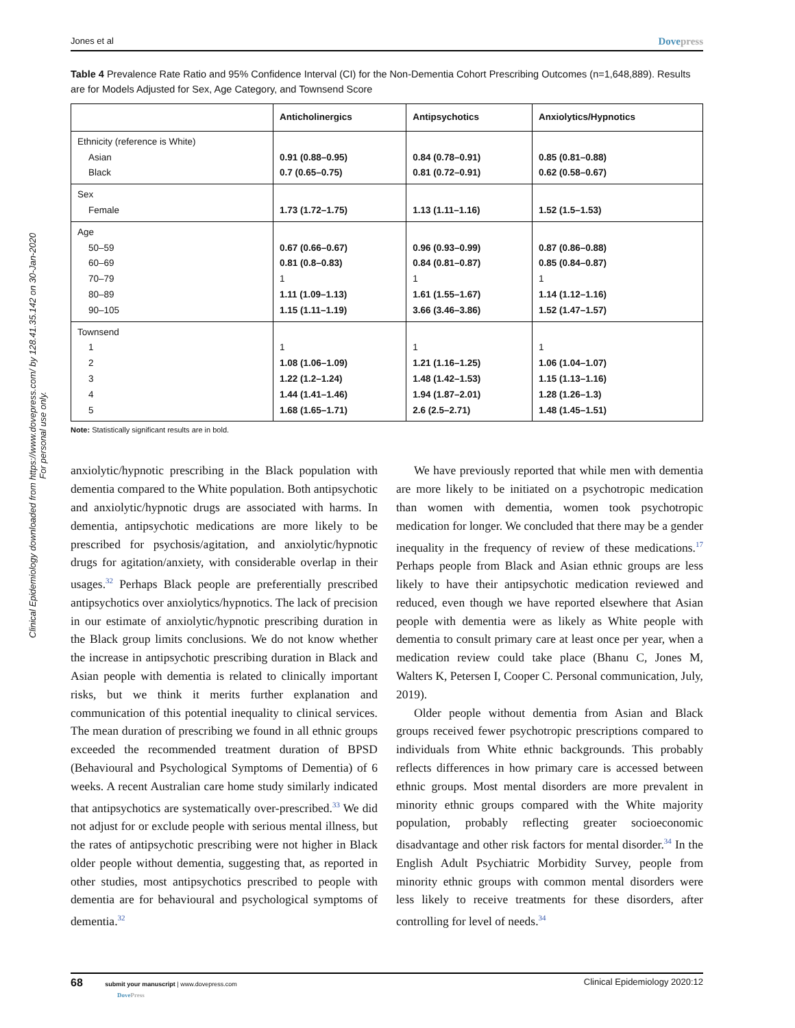Clinical Epidemiology downloaded from https://www.dovepress.com/ by 128.41.35.142 on 30-Jan-2020
For personal use only.
Jones et al Dovepress
Table 4 Prevalence Rate Ratio and 95% Confidence Interval (CI) for the Non-Dementia Cohort Prescribing Outcomes (n=1,648,889). Results are for Models Adjusted for Sex, Age Category, and Townsend Score
| | Anticholinergics | Antipsychotics | Anxiolytics/Hypnotics |
| --- | --- | --- | --- |
| Ethnicity (reference is White) Asian Black | 0.91 (0.88–0.95) 0.7 (0.65–0.75) | 0.84 (0.78–0.91) 0.81 (0.72–0.91) | 0.85 (0.81–0.88) 0.62 (0.58–0.67) |
| Sex Female | 1.73 (1.72–1.75) | 1.13 (1.11–1.16) | 1.52 (1.5–1.53) |
| Age 50–59 60–69 70–79 80–89 90–105 | 0.67 (0.66–0.67) 0.81 (0.8–0.83) 1 1.11 (1.09–1.13) 1.15 (1.11–1.19) | 0.96 (0.93–0.99) 0.84 (0.81–0.87) 1 1.61 (1.55–1.67) 3.66 (3.46–3.86) | 0.87 (0.86–0.88) 0.85 (0.84–0.87) 1 1.14 (1.12–1.16) 1.52 (1.47–1.57) |
| Townsend 1 2 3 4 5 | 1 1.08 (1.06–1.09) 1.22 (1.2–1.24) 1.44 (1.41–1.46) 1.68 (1.65–1.71) | 1 1.21 (1.16–1.25) 1.48 (1.42–1.53) 1.94 (1.87–2.01) 2.6 (2.5–2.71) | 1 1.06 (1.04–1.07) 1.15 (1.13–1.16) 1.28 (1.26–1.3) 1.48 (1.45–1.51) |
Note: Statistically significant results are in bold.
anxiolytic/hypnotic prescribing in the Black population with dementia compared to the White population. Both antipsychotic and anxiolytic/hypnotic drugs are associated with harms. In dementia, antipsychotic medications are more likely to be prescribed for psychosis/agitation, and anxiolytic/hypnotic drugs for agitation/anxiety, with considerable overlap in their usages.<sup>32</sup> Perhaps Black people are preferentially prescribed antipsychotics over anxiolytics/hypnotics. The lack of precision in our estimate of anxiolytic/hypnotic prescribing duration in the Black group limits conclusions. We do not know whether the increase in antipsychotic prescribing duration in Black and Asian people with dementia is related to clinically important risks, but we think it merits further explanation and communication of this potential inequality to clinical services. The mean duration of prescribing we found in all ethnic groups exceeded the recommended treatment duration of BPSD (Behavioural and Psychological Symptoms of Dementia) of 6 weeks. A recent Australian care home study similarly indicated that antipsychotics are systematically over-prescribed.<sup>33</sup> We did not adjust for or exclude people with serious mental illness, but the rates of antipsychotic prescribing were not higher in Black older people without dementia, suggesting that, as reported in other studies, most antipsychotics prescribed to people with dementia are for behavioural and psychological symptoms of dementia.<sup>32</sup>
We have previously reported that while men with dementia are more likely to be initiated on a psychotropic medication than women with dementia, women took psychotropic medication for longer. We concluded that there may be a gender inequality in the frequency of review of these medications.<sup>17</sup> Perhaps people from Black and Asian ethnic groups are less likely to have their antipsychotic medication reviewed and reduced, even though we have reported elsewhere that Asian people with dementia were as likely as White people with dementia to consult primary care at least once per year, when a medication review could take place (Bhanu C, Jones M, Walters K, Petersen I, Cooper C. Personal communication, July, 2019).
Older people without dementia from Asian and Black groups received fewer psychotropic prescriptions compared to individuals from White ethnic backgrounds. This probably reflects differences in how primary care is accessed between ethnic groups. Most mental disorders are more prevalent in minority ethnic groups compared with the White majority population, probably reflecting greater socioeconomic disadvantage and other risk factors for mental disorder.<sup>34</sup> In the English Adult Psychiatric Morbidity Survey, people from minority ethnic groups with common mental disorders were less likely to receive treatments for these disorders, after controlling for level of needs.<sup>34</sup>
68 submit your manuscript | www.dovepress.com
DovePress Clinical Epidemiology 2020:12